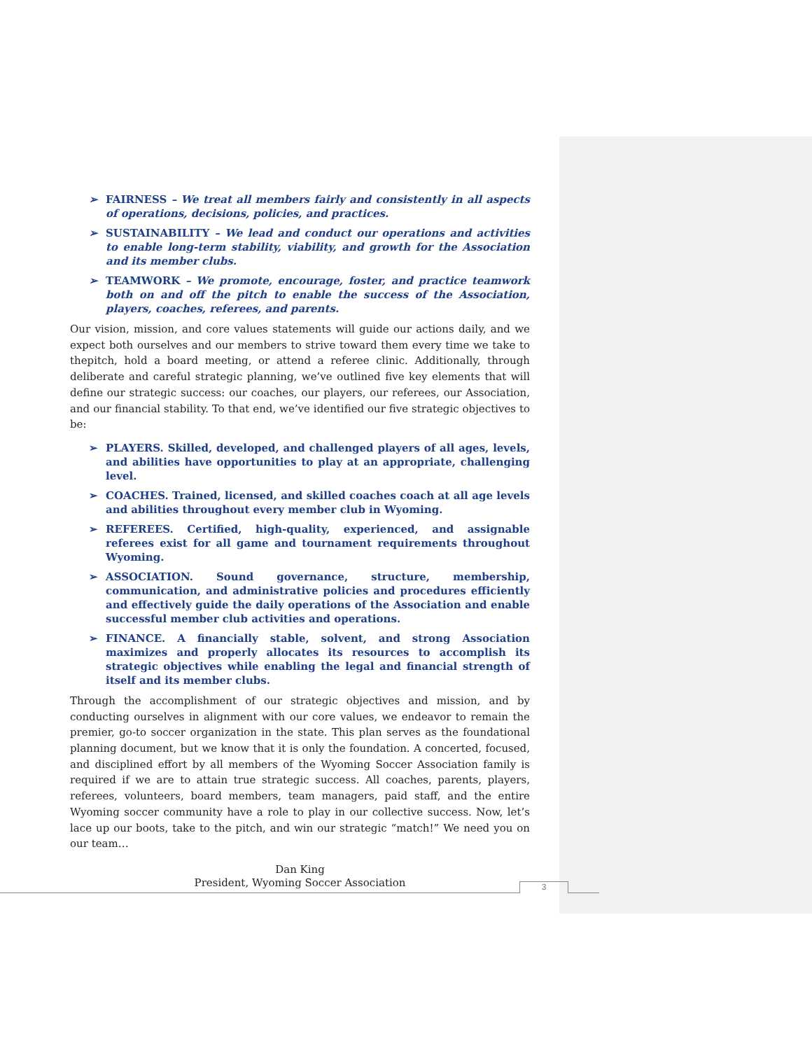➢ FAIRNESS – We treat all members fairly and consistently in all aspects of operations, decisions, policies, and practices.
➢ SUSTAINABILITY – We lead and conduct our operations and activities to enable long-term stability, viability, and growth for the Association and its member clubs.
➢ TEAMWORK – We promote, encourage, foster, and practice teamwork both on and off the pitch to enable the success of the Association, players, coaches, referees, and parents.
Our vision, mission, and core values statements will guide our actions daily, and we expect both ourselves and our members to strive toward them every time we take to thepitch, hold a board meeting, or attend a referee clinic. Additionally, through deliberate and careful strategic planning, we’ve outlined five key elements that will define our strategic success: our coaches, our players, our referees, our Association, and our financial stability. To that end, we’ve identified our five strategic objectives to be:
➢ PLAYERS. Skilled, developed, and challenged players of all ages, levels, and abilities have opportunities to play at an appropriate, challenging level.
➢ COACHES. Trained, licensed, and skilled coaches coach at all age levels and abilities throughout every member club in Wyoming.
➢ REFEREES. Certified, high-quality, experienced, and assignable referees exist for all game and tournament requirements throughout Wyoming.
➢ ASSOCIATION. Sound governance, structure, membership, communication, and administrative policies and procedures efficiently and effectively guide the daily operations of the Association and enable successful member club activities and operations.
➢ FINANCE. A financially stable, solvent, and strong Association maximizes and properly allocates its resources to accomplish its strategic objectives while enabling the legal and financial strength of itself and its member clubs.
Through the accomplishment of our strategic objectives and mission, and by conducting ourselves in alignment with our core values, we endeavor to remain the premier, go-to soccer organization in the state. This plan serves as the foundational planning document, but we know that it is only the foundation. A concerted, focused, and disciplined effort by all members of the Wyoming Soccer Association family is required if we are to attain true strategic success. All coaches, parents, players, referees, volunteers, board members, team managers, paid staff, and the entire Wyoming soccer community have a role to play in our collective success. Now, let’s lace up our boots, take to the pitch, and win our strategic “match!” We need you on our team…
Dan King
President, Wyoming Soccer Association
3